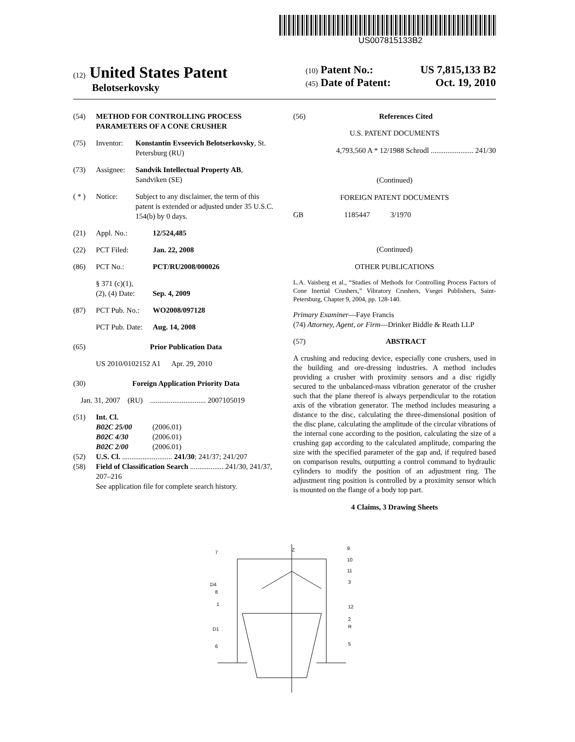US007815133B2
(12) United States Patent
Belotserkovsky
(10) Patent No.: US 7,815,133 B2
(45) Date of Patent: Oct. 19, 2010
(54) METHOD FOR CONTROLLING PROCESS PARAMETERS OF A CONE CRUSHER
(75) Inventor: Konstantin Evseevich Belotserkovsky, St. Petersburg (RU)
(73) Assignee: Sandvik Intellectual Property AB, Sandviken (SE)
( * ) Notice: Subject to any disclaimer, the term of this patent is extended or adjusted under 35 U.S.C. 154(b) by 0 days.
(21) Appl. No.: 12/524,485
(22) PCT Filed: Jan. 22, 2008
(86) PCT No.: PCT/RU2008/000026
§ 371 (c)(1),
(2), (4) Date: Sep. 4, 2009
(87) PCT Pub. No.: WO2008/097128
PCT Pub. Date: Aug. 14, 2008
(65) Prior Publication Data
US 2010/0102152 A1 Apr. 29, 2010
(30) Foreign Application Priority Data
Jan. 31, 2007 (RU) .............................. 2007105019
(51) Int. Cl.
B02C 25/00 (2006.01)
B02C 4/30 (2006.01)
B02C 2/00 (2006.01)
(52) U.S. Cl. ........................... 241/30; 241/37; 241/207
(58) Field of Classification Search .................. 241/30, 241/37, 207–216
See application file for complete search history.
(56) References Cited
U.S. PATENT DOCUMENTS
4,793,560 A * 12/1988 Schrodl ....................... 241/30
(Continued)
FOREIGN PATENT DOCUMENTS
GB 1185447 3/1970
(Continued)
OTHER PUBLICATIONS
L.A. Vaisberg et al., “Studies of Methods for Controlling Process Factors of Cone Inertial Crushers,” Vibratory Crushers, Vsegei Publishers, Saint-Petersburg, Chapter 9, 2004, pp. 128-140.
Primary Examiner—Faye Francis
(74) Attorney, Agent, or Firm—Drinker Biddle & Reath LLP
(57) ABSTRACT
A crushing and reducing device, especially cone crushers, used in the building and ore-dressing industries. A method includes providing a crusher with proximity sensors and a disc rigidly secured to the unbalanced-mass vibration generator of the crusher such that the plane thereof is always perpendicular to the rotation axis of the vibration generator. The method includes measuring a distance to the disc, calculating the three-dimensional position of the disc plane, calculating the amplitude of the circular vibrations of the internal cone according to the position, calculating the size of a crushing gap according to the calculated amplitude, comparing the size with the specified parameter of the gap and, if required based on comparison results, outputting a control command to hydraulic cylinders to modify the position of an adjustment ring. The adjustment ring position is controlled by a proximity sensor which is mounted on the flange of a body top part.
4 Claims, 3 Drawing Sheets
Z
7
9
10
11
3
D4
8
12
1
2
R
D1
6
5